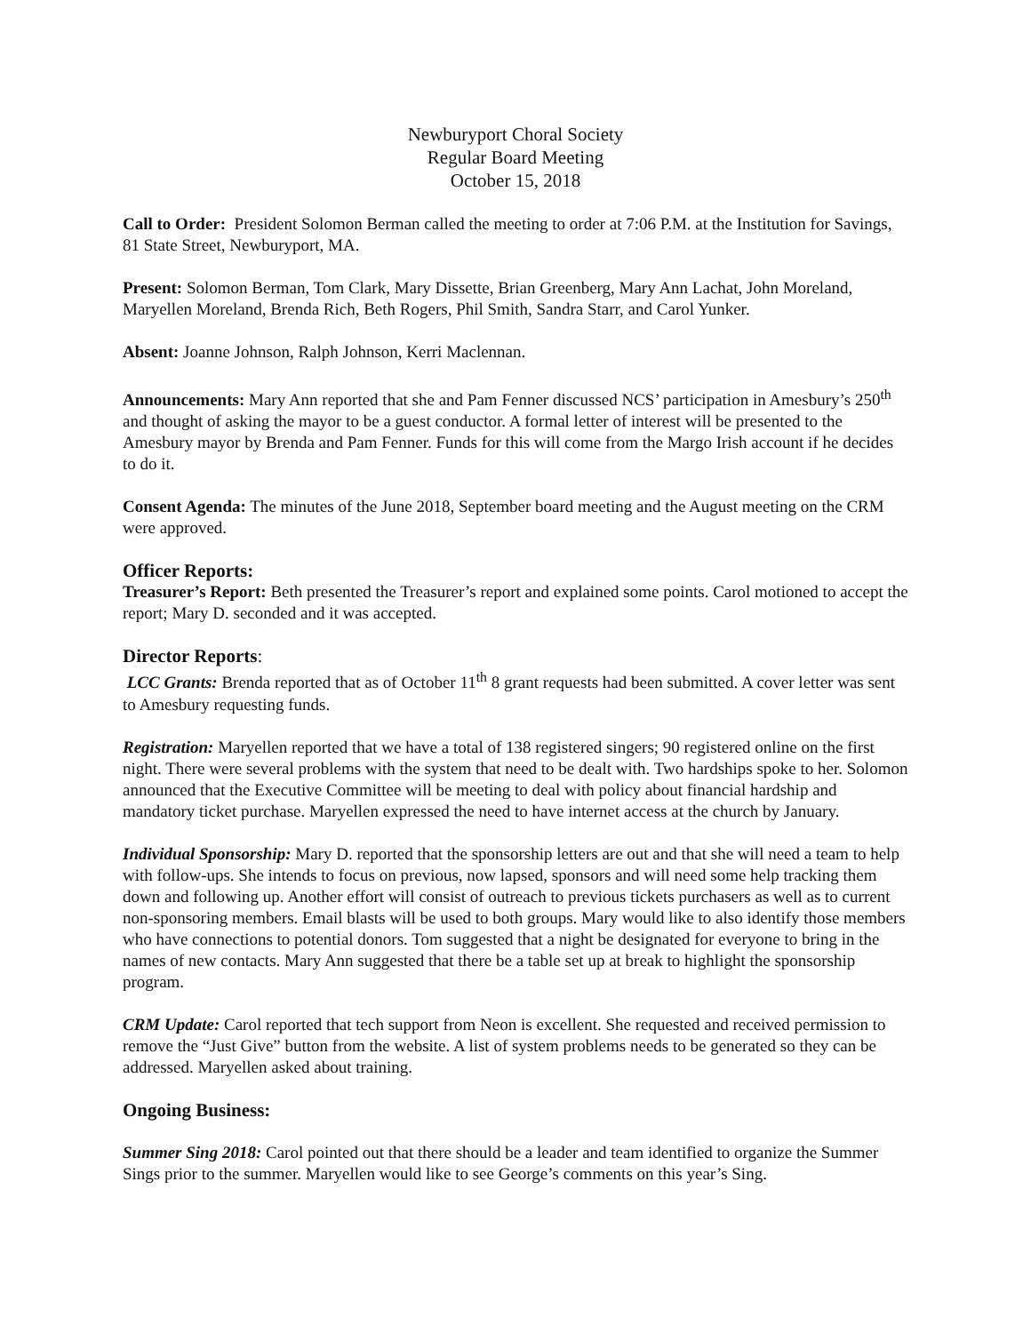Newburyport Choral Society
Regular Board Meeting
October 15, 2018
Call to Order: President Solomon Berman called the meeting to order at 7:06 P.M. at the Institution for Savings, 81 State Street, Newburyport, MA.
Present: Solomon Berman, Tom Clark, Mary Dissette, Brian Greenberg, Mary Ann Lachat, John Moreland, Maryellen Moreland, Brenda Rich, Beth Rogers, Phil Smith, Sandra Starr, and Carol Yunker.
Absent: Joanne Johnson, Ralph Johnson, Kerri Maclennan.
Announcements: Mary Ann reported that she and Pam Fenner discussed NCS’ participation in Amesbury’s 250<sup>th</sup> and thought of asking the mayor to be a guest conductor. A formal letter of interest will be presented to the Amesbury mayor by Brenda and Pam Fenner. Funds for this will come from the Margo Irish account if he decides to do it.
Consent Agenda: The minutes of the June 2018, September board meeting and the August meeting on the CRM were approved.
Officer Reports:
Treasurer’s Report: Beth presented the Treasurer’s report and explained some points. Carol motioned to accept the report; Mary D. seconded and it was accepted.
Director Reports:
LCC Grants: Brenda reported that as of October 11<sup>th</sup> 8 grant requests had been submitted. A cover letter was sent to Amesbury requesting funds.
Registration: Maryellen reported that we have a total of 138 registered singers; 90 registered online on the first night. There were several problems with the system that need to be dealt with. Two hardships spoke to her. Solomon announced that the Executive Committee will be meeting to deal with policy about financial hardship and mandatory ticket purchase. Maryellen expressed the need to have internet access at the church by January.
Individual Sponsorship: Mary D. reported that the sponsorship letters are out and that she will need a team to help with follow-ups. She intends to focus on previous, now lapsed, sponsors and will need some help tracking them down and following up. Another effort will consist of outreach to previous tickets purchasers as well as to current non-sponsoring members. Email blasts will be used to both groups. Mary would like to also identify those members who have connections to potential donors. Tom suggested that a night be designated for everyone to bring in the names of new contacts. Mary Ann suggested that there be a table set up at break to highlight the sponsorship program.
CRM Update: Carol reported that tech support from Neon is excellent. She requested and received permission to remove the “Just Give” button from the website. A list of system problems needs to be generated so they can be addressed. Maryellen asked about training.
Ongoing Business:
Summer Sing 2018: Carol pointed out that there should be a leader and team identified to organize the Summer Sings prior to the summer. Maryellen would like to see George’s comments on this year’s Sing.